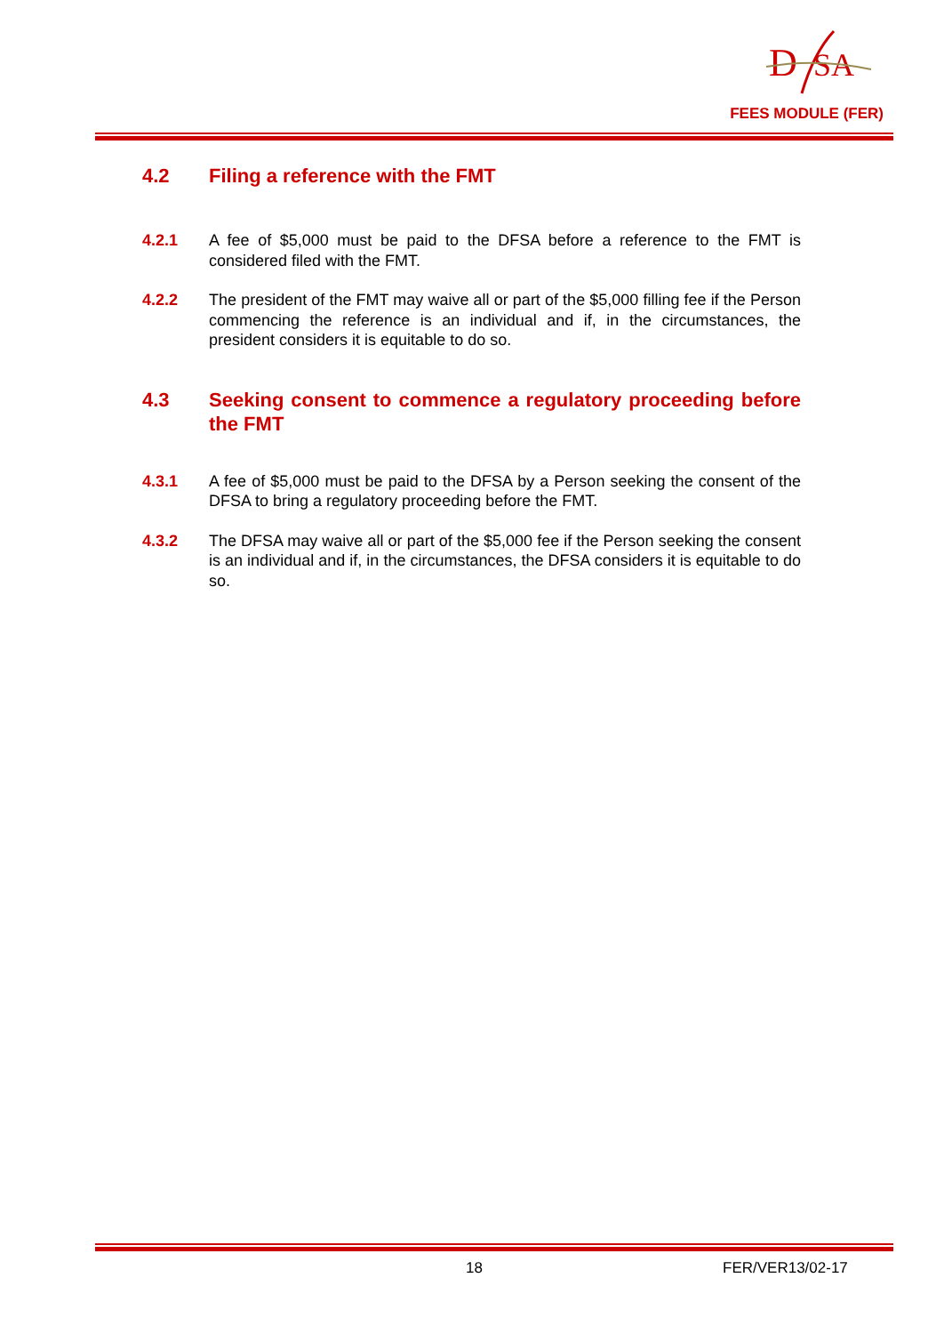D
SA
FEES MODULE (FER)
4.2 Filing a reference with the FMT
4.2.1 A fee of $5,000 must be paid to the DFSA before a reference to the FMT is considered filed with the FMT.
4.2.2 The president of the FMT may waive all or part of the $5,000 filling fee if the Person commencing the reference is an individual and if, in the circumstances, the president considers it is equitable to do so.
4.3 Seeking consent to commence a regulatory proceeding before the FMT
4.3.1 A fee of $5,000 must be paid to the DFSA by a Person seeking the consent of the DFSA to bring a regulatory proceeding before the FMT.
4.3.2 The DFSA may waive all or part of the $5,000 fee if the Person seeking the consent is an individual and if, in the circumstances, the DFSA considers it is equitable to do so.
18 FER/VER13/02-17